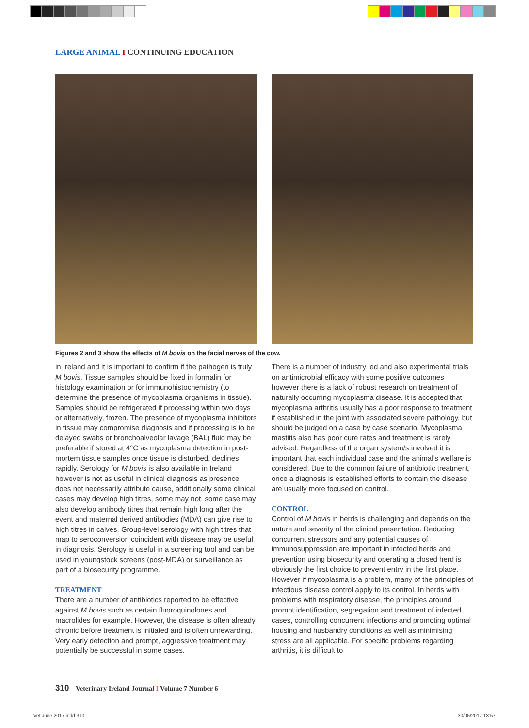LARGE ANIMAL I CONTINUING EDUCATION
Figures 2 and 3 show the effects of M bovis on the facial nerves of the cow.
in Ireland and it is important to confirm if the pathogen is truly M bovis. Tissue samples should be fixed in formalin for histology examination or for immunohistochemistry (to determine the presence of mycoplasma organisms in tissue). Samples should be refrigerated if processing within two days or alternatively, frozen. The presence of mycoplasma inhibitors in tissue may compromise diagnosis and if processing is to be delayed swabs or bronchoalveolar lavage (BAL) fluid may be preferable if stored at 4°C as mycoplasma detection in post-mortem tissue samples once tissue is disturbed, declines rapidly. Serology for M bovis is also available in Ireland however is not as useful in clinical diagnosis as presence does not necessarily attribute cause, additionally some clinical cases may develop high titres, some may not, some case may also develop antibody titres that remain high long after the event and maternal derived antibodies (MDA) can give rise to high titres in calves. Group-level serology with high titres that map to seroconversion coincident with disease may be useful in diagnosis. Serology is useful in a screening tool and can be used in youngstock screens (post-MDA) or surveillance as part of a biosecurity programme.
TREATMENT
There are a number of antibiotics reported to be effective against M bovis such as certain fluoroquinolones and macrolides for example. However, the disease is often already chronic before treatment is initiated and is often unrewarding. Very early detection and prompt, aggressive treatment may potentially be successful in some cases.
There is a number of industry led and also experimental trials on antimicrobial efficacy with some positive outcomes however there is a lack of robust research on treatment of naturally occurring mycoplasma disease. It is accepted that mycoplasma arthritis usually has a poor response to treatment if established in the joint with associated severe pathology, but should be judged on a case by case scenario. Mycoplasma mastitis also has poor cure rates and treatment is rarely advised. Regardless of the organ system/s involved it is important that each individual case and the animal’s welfare is considered. Due to the common failure of antibiotic treatment, once a diagnosis is established efforts to contain the disease are usually more focused on control.
CONTROL
Control of M bovis in herds is challenging and depends on the nature and severity of the clinical presentation. Reducing concurrent stressors and any potential causes of immunosuppression are important in infected herds and prevention using biosecurity and operating a closed herd is obviously the first choice to prevent entry in the first place. However if mycoplasma is a problem, many of the principles of infectious disease control apply to its control. In herds with problems with respiratory disease, the principles around prompt identification, segregation and treatment of infected cases, controlling concurrent infections and promoting optimal housing and husbandry conditions as well as minimising stress are all applicable. For specific problems regarding arthritis, it is difficult to
310 Veterinary Ireland Journal I Volume 7 Number 6
Vet June 2017.indd 310 30/05/2017 13:57